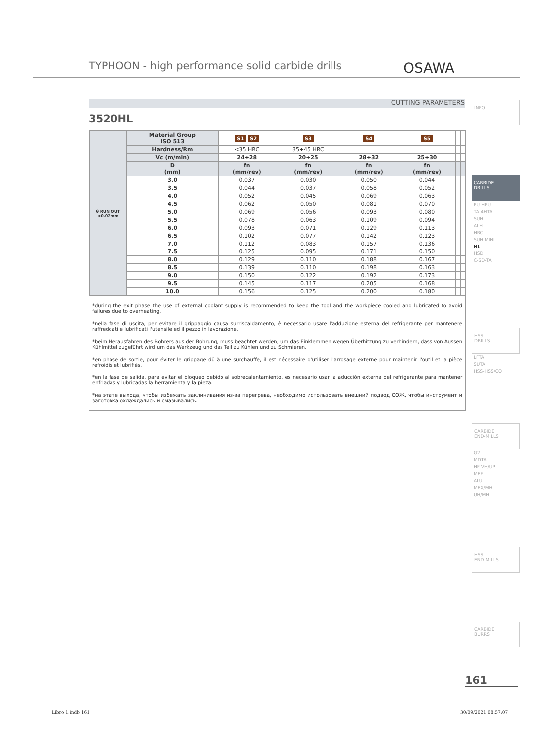TYPHOON - high performance solid carbide drills
OSAWA
CUTTING PARAMETERS
3520HL
| θ RUN OUT <0.02mm | Material Group ISO 513 | S1 S2 | S3 | S4 | S5 | | |
| | Hardness/Rm | <35 HRC | 35÷45 HRC | | | | |
| | Vc (m/min) | 24÷28 | 20÷25 | 28÷32 | 25÷30 | | |
| | D (mm) | fn (mm/rev) | fn (mm/rev) | fn (mm/rev) | fn (mm/rev) | | |
| | 3.0 | 0.037 | 0.030 | 0.050 | 0.044 | | |
| | 3.5 | 0.044 | 0.037 | 0.058 | 0.052 | | |
| | 4.0 | 0.052 | 0.045 | 0.069 | 0.063 | | |
| | 4.5 | 0.062 | 0.050 | 0.081 | 0.070 | | |
| | 5.0 | 0.069 | 0.056 | 0.093 | 0.080 | | |
| | 5.5 | 0.078 | 0.063 | 0.109 | 0.094 | | |
| | 6.0 | 0.093 | 0.071 | 0.129 | 0.113 | | |
| | 6.5 | 0.102 | 0.077 | 0.142 | 0.123 | | |
| | 7.0 | 0.112 | 0.083 | 0.157 | 0.136 | | |
| | 7.5 | 0.125 | 0.095 | 0.171 | 0.150 | | |
| | 8.0 | 0.129 | 0.110 | 0.188 | 0.167 | | |
| | 8.5 | 0.139 | 0.110 | 0.198 | 0.163 | | |
| | 9.0 | 0.150 | 0.122 | 0.192 | 0.173 | | |
| | 9.5 | 0.145 | 0.117 | 0.205 | 0.168 | | |
| | 10.0 | 0.156 | 0.125 | 0.200 | 0.180 | | |
*during the exit phase the use of external coolant supply is recommended to keep the tool and the workpiece cooled and lubricated to avoid failures due to overheating.
*nella fase di uscita, per evitare il grippaggio causa surriscaldamento, è necessario usare l'adduzione esterna del refrigerante per mantenere raffreddati e lubrificati l'utensile ed il pezzo in lavorazione.
*beim Herausfahren des Bohrers aus der Bohrung, muss beachtet werden, um das Einklemmen wegen Überhitzung zu verhindern, dass von Aussen Kühlmittel zugeführt wird um das Werkzeug und das Teil zu Kühlen und zu Schmieren.
*en phase de sortie, pour éviter le grippage dû à une surchauffe, il est nécessaire d'utiliser l'arrosage externe pour maintenir l'outil et la pièce refroidis et lubrifiés.
*en la fase de salida, para evitar el bloqueo debido al sobrecalentamiento, es necesario usar la aducción externa del refrigerante para mantener enfriadas y lubricadas la herramienta y la pieza.
*на этапе выхода, чтобы избежать заклинивания из-за перегрева, необходимо использовать внешний подвод СОЖ, чтобы инструмент и заготовка охлаждались и смазывались.
INFO
CARBIDE
DRILLS
PU-HPU
TA-4HTA
SUH
ALH
HRC
SUH MINI
HL
HSD
C-SD-TA
HSS
DRILLS
LFTA
SUTA
HSS-HSS/CO
CARBIDE
END-MILLS
G2
MDTA
HF VH/UP
MEF
ALU
MEX/MH
UH/MH
HSS
END-MILLS
CARBIDE
BURRS
161
Libro 1.indb 161 30/09/2021 08:57:07